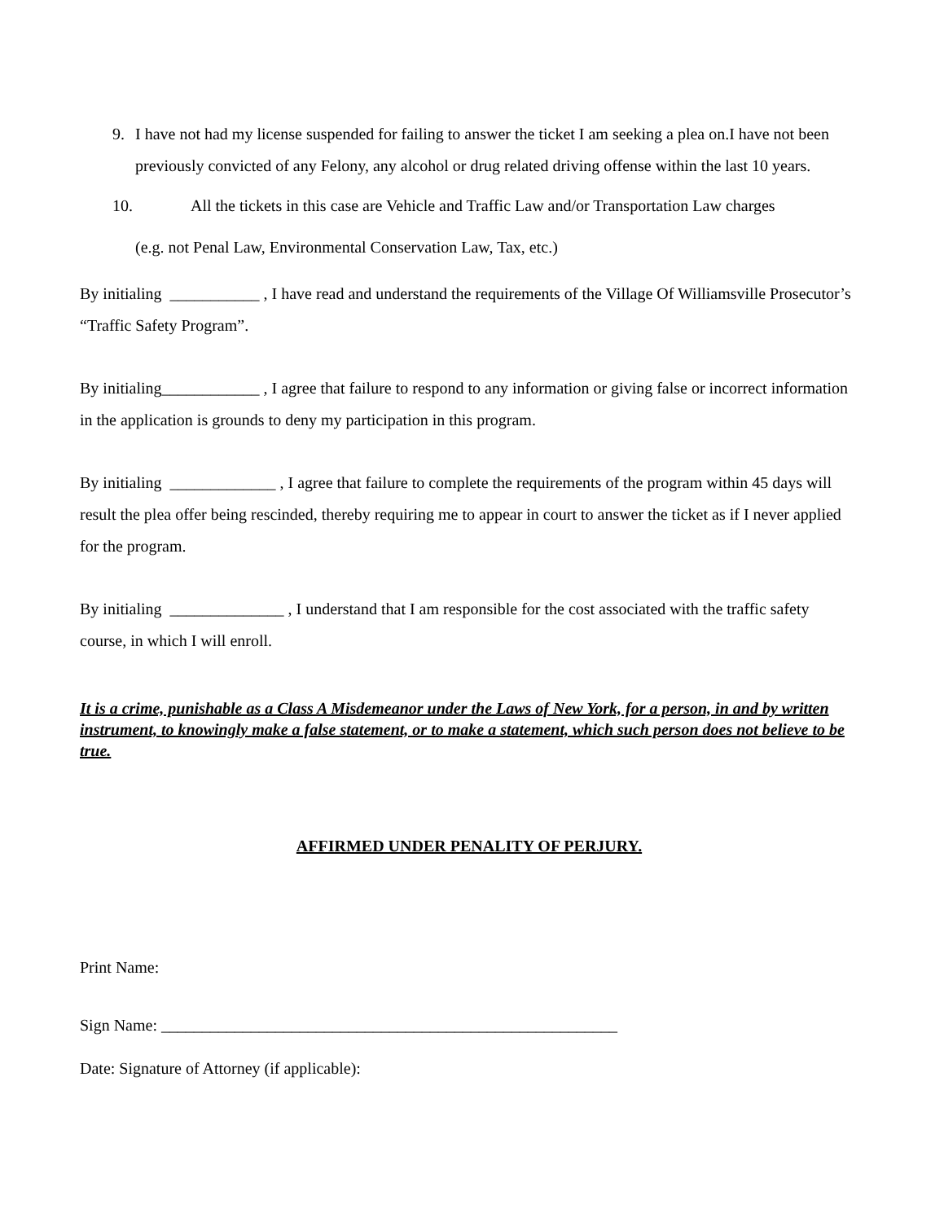9. I have not had my license suspended for failing to answer the ticket I am seeking a plea on.I have not been previously convicted of any Felony, any alcohol or drug related driving offense within the last 10 years.
10. All the tickets in this case are Vehicle and Traffic Law and/or Transportation Law charges
(e.g. not Penal Law, Environmental Conservation Law, Tax, etc.)
By initialing ___________ , I have read and understand the requirements of the Village Of Williamsville Prosecutor’s “Traffic Safety Program”.
By initialing____________ , I agree that failure to respond to any information or giving false or incorrect information in the application is grounds to deny my participation in this program.
By initialing _____________ , I agree that failure to complete the requirements of the program within 45 days will result the plea offer being rescinded, thereby requiring me to appear in court to answer the ticket as if I never applied for the program.
By initialing ______________ , I understand that I am responsible for the cost associated with the traffic safety course, in which I will enroll.
It is a crime, punishable as a Class A Misdemeanor under the Laws of New York, for a person, in and by written instrument, to knowingly make a false statement, or to make a statement, which such person does not believe to be true.
AFFIRMED UNDER PENALITY OF PERJURY.
Print Name:
Sign Name: ________________________________________________________
Date: Signature of Attorney (if applicable):